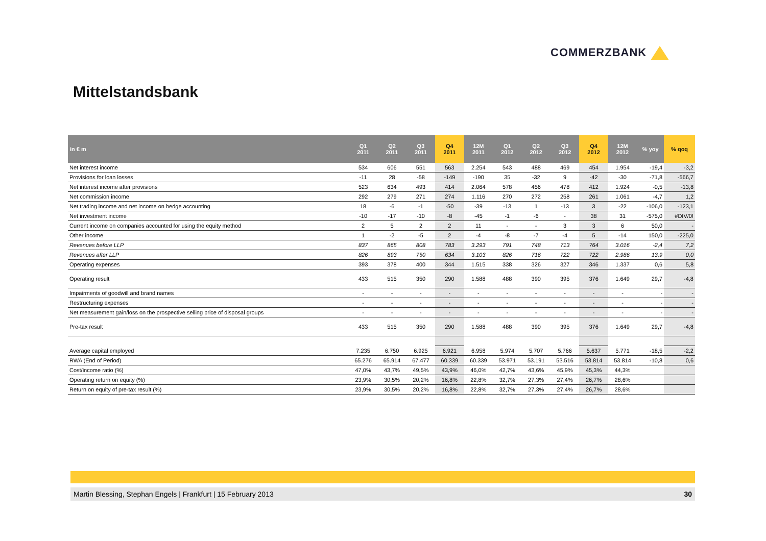COMMERZBANK
Mittelstandsbank
| in € m | Q1 2011 | Q2 2011 | Q3 2011 | Q4 2011 | 12M 2011 | Q1 2012 | Q2 2012 | Q3 2012 | Q4 2012 | 12M 2012 | % yoy | % qoq |
| --- | --- | --- | --- | --- | --- | --- | --- | --- | --- | --- | --- | --- |
| Net interest income | 534 | 606 | 551 | 563 | 2.254 | 543 | 488 | 469 | 454 | 1.954 | -19,4 | -3,2 |
| Provisions for loan losses | -11 | 28 | -58 | -149 | -190 | 35 | -32 | 9 | -42 | -30 | -71,8 | -566,7 |
| Net interest income after provisions | 523 | 634 | 493 | 414 | 2.064 | 578 | 456 | 478 | 412 | 1.924 | -0,5 | -13,8 |
| Net commission income | 292 | 279 | 271 | 274 | 1.116 | 270 | 272 | 258 | 261 | 1.061 | -4,7 | 1,2 |
| Net trading income and net income on hedge accounting | 18 | -6 | -1 | -50 | -39 | -13 | 1 | -13 | 3 | -22 | -106,0 | -123,1 |
| Net investment income | -10 | -17 | -10 | -8 | -45 | -1 | -6 | - | 38 | 31 | -575,0 | #DIV/0! |
| Current income on companies accounted for using the equity method | 2 | 5 | 2 | 2 | 11 | - | - | 3 | 3 | 6 | 50,0 | - |
| Other income | 1 | -2 | -5 | 2 | -4 | -8 | -7 | -4 | 5 | -14 | 150,0 | -225,0 |
| Revenues before LLP | 837 | 865 | 808 | 783 | 3.293 | 791 | 748 | 713 | 764 | 3.016 | -2,4 | 7,2 |
| Revenues after LLP | 826 | 893 | 750 | 634 | 3.103 | 826 | 716 | 722 | 722 | 2.986 | 13,9 | 0,0 |
| Operating expenses | 393 | 378 | 400 | 344 | 1.515 | 338 | 326 | 327 | 346 | 1.337 | 0,6 | 5,8 |
| Operating result | 433 | 515 | 350 | 290 | 1.588 | 488 | 390 | 395 | 376 | 1.649 | 29,7 | -4,8 |
| Impairments of goodwill and brand names | - | - | - | - | - | - | - | - | - | - | - | - |
| Restructuring expenses | - | - | - | - | - | - | - | - | - | - | - | - |
| Net measurement gain/loss on the prospective selling price of disposal groups | - | - | - | - | - | - | - | - | - | - | - | - |
| Pre-tax result | 433 | 515 | 350 | 290 | 1.588 | 488 | 390 | 395 | 376 | 1.649 | 29,7 | -4,8 |
| Average capital employed | 7.235 | 6.750 | 6.925 | 6.921 | 6.958 | 5.974 | 5.707 | 5.766 | 5.637 | 5.771 | -18,5 | -2,2 |
| RWA (End of Period) | 65.276 | 65.914 | 67.477 | 60.339 | 60.339 | 53.971 | 53.191 | 53.516 | 53.814 | 53.814 | -10,8 | 0,6 |
| Cost/income ratio (%) | 47,0% | 43,7% | 49,5% | 43,9% | 46,0% | 42,7% | 43,6% | 45,9% | 45,3% | 44,3% | | |
| Operating return on equity (%) | 23,9% | 30,5% | 20,2% | 16,8% | 22,8% | 32,7% | 27,3% | 27,4% | 26,7% | 28,6% | | |
| Return on equity of pre-tax result (%) | 23,9% | 30,5% | 20,2% | 16,8% | 22,8% | 32,7% | 27,3% | 27,4% | 26,7% | 28,6% | | |
Martin Blessing, Stephan Engels | Frankfurt | 15 February 2013 30